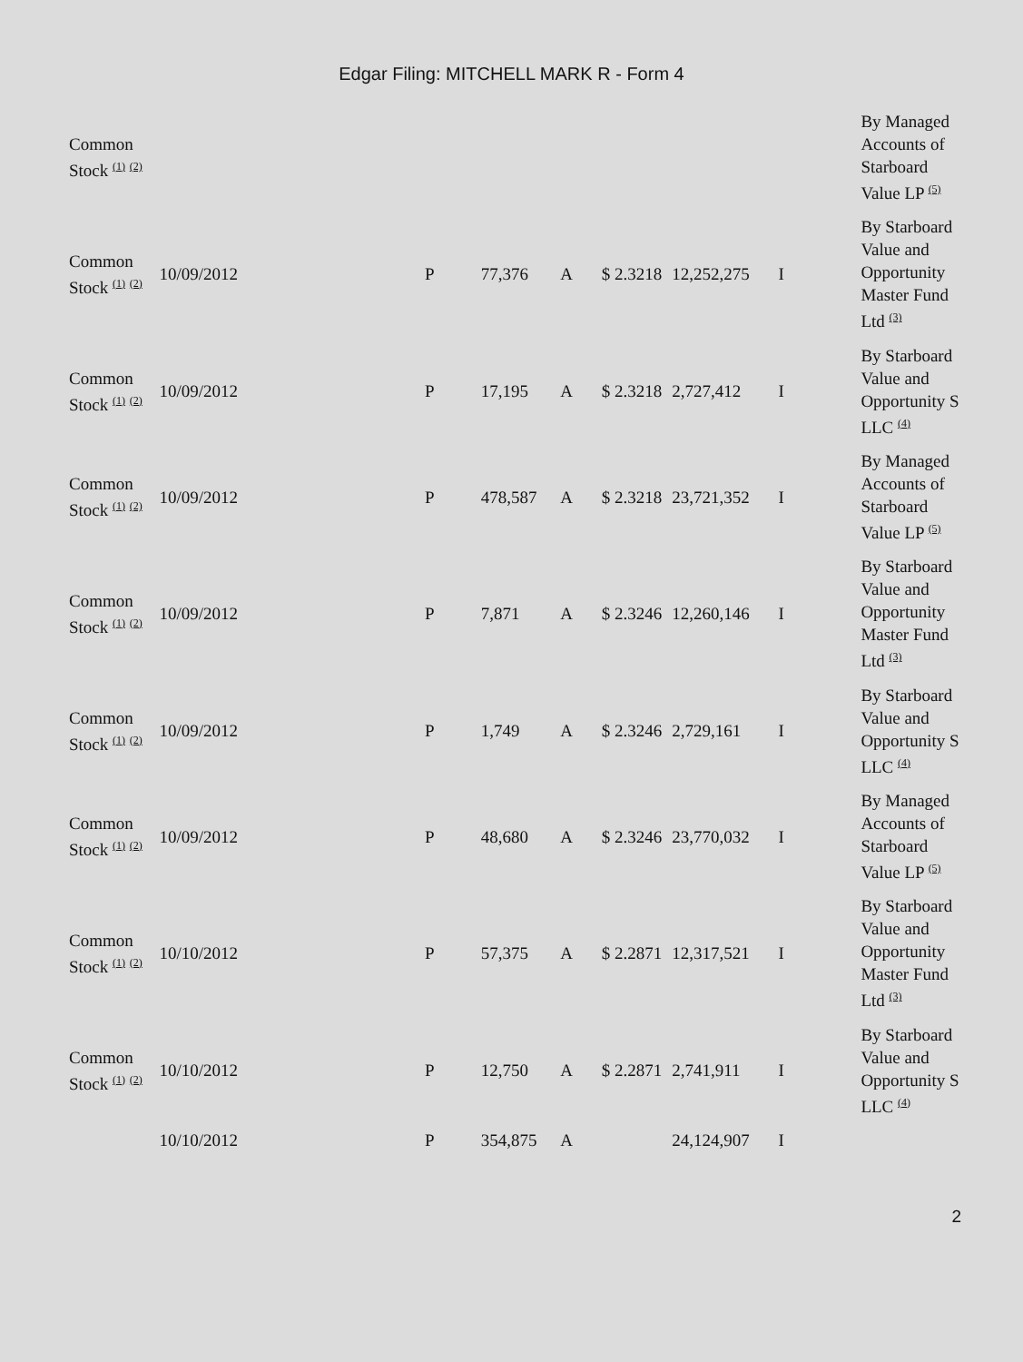Edgar Filing: MITCHELL MARK R - Form 4
| Common Stock <sup>(1)</sup> <sup>(2)</sup> | | | | | | | | By Managed Accounts of Starboard Value LP <sup>(5)</sup> |
| Common Stock <sup>(1)</sup> <sup>(2)</sup> | 10/09/2012 | P | 77,376 | A | $ 2.3218 | 12,252,275 | I | By Starboard Value and Opportunity Master Fund Ltd <sup>(3)</sup> |
| Common Stock <sup>(1)</sup> <sup>(2)</sup> | 10/09/2012 | P | 17,195 | A | $ 2.3218 | 2,727,412 | I | By Starboard Value and Opportunity S LLC <sup>(4)</sup> |
| Common Stock <sup>(1)</sup> <sup>(2)</sup> | 10/09/2012 | P | 478,587 | A | $ 2.3218 | 23,721,352 | I | By Managed Accounts of Starboard Value LP <sup>(5)</sup> |
| Common Stock <sup>(1)</sup> <sup>(2)</sup> | 10/09/2012 | P | 7,871 | A | $ 2.3246 | 12,260,146 | I | By Starboard Value and Opportunity Master Fund Ltd <sup>(3)</sup> |
| Common Stock <sup>(1)</sup> <sup>(2)</sup> | 10/09/2012 | P | 1,749 | A | $ 2.3246 | 2,729,161 | I | By Starboard Value and Opportunity S LLC <sup>(4)</sup> |
| Common Stock <sup>(1)</sup> <sup>(2)</sup> | 10/09/2012 | P | 48,680 | A | $ 2.3246 | 23,770,032 | I | By Managed Accounts of Starboard Value LP <sup>(5)</sup> |
| Common Stock <sup>(1)</sup> <sup>(2)</sup> | 10/10/2012 | P | 57,375 | A | $ 2.2871 | 12,317,521 | I | By Starboard Value and Opportunity Master Fund Ltd <sup>(3)</sup> |
| Common Stock <sup>(1)</sup> <sup>(2)</sup> | 10/10/2012 | P | 12,750 | A | $ 2.2871 | 2,741,911 | I | By Starboard Value and Opportunity S LLC <sup>(4)</sup> |
| | 10/10/2012 | P | 354,875 | A | | 24,124,907 | I | |
2